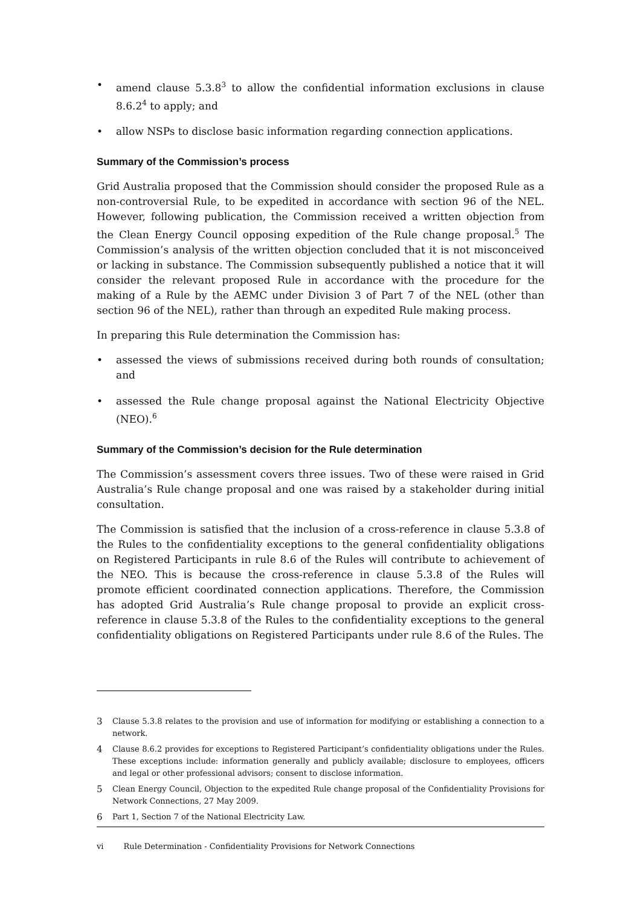• amend clause 5.3.8<sup>3</sup> to allow the confidential information exclusions in clause 8.6.2<sup>4</sup> to apply; and
• allow NSPs to disclose basic information regarding connection applications.
Summary of the Commission’s process
Grid Australia proposed that the Commission should consider the proposed Rule as a non-controversial Rule, to be expedited in accordance with section 96 of the NEL. However, following publication, the Commission received a written objection from the Clean Energy Council opposing expedition of the Rule change proposal.<sup>5</sup> The Commission’s analysis of the written objection concluded that it is not misconceived or lacking in substance. The Commission subsequently published a notice that it will consider the relevant proposed Rule in accordance with the procedure for the making of a Rule by the AEMC under Division 3 of Part 7 of the NEL (other than section 96 of the NEL), rather than through an expedited Rule making process.
In preparing this Rule determination the Commission has:
• assessed the views of submissions received during both rounds of consultation; and
• assessed the Rule change proposal against the National Electricity Objective (NEO).<sup>6</sup>
Summary of the Commission’s decision for the Rule determination
The Commission’s assessment covers three issues. Two of these were raised in Grid Australia’s Rule change proposal and one was raised by a stakeholder during initial consultation.
The Commission is satisfied that the inclusion of a cross-reference in clause 5.3.8 of the Rules to the confidentiality exceptions to the general confidentiality obligations on Registered Participants in rule 8.6 of the Rules will contribute to achievement of the NEO. This is because the cross-reference in clause 5.3.8 of the Rules will promote efficient coordinated connection applications. Therefore, the Commission has adopted Grid Australia’s Rule change proposal to provide an explicit cross-reference in clause 5.3.8 of the Rules to the confidentiality exceptions to the general confidentiality obligations on Registered Participants under rule 8.6 of the Rules. The
3 Clause 5.3.8 relates to the provision and use of information for modifying or establishing a connection to a network.
4 Clause 8.6.2 provides for exceptions to Registered Participant’s confidentiality obligations under the Rules. These exceptions include: information generally and publicly available; disclosure to employees, officers and legal or other professional advisors; consent to disclose information.
5 Clean Energy Council, Objection to the expedited Rule change proposal of the Confidentiality Provisions for Network Connections, 27 May 2009.
6 Part 1, Section 7 of the National Electricity Law.
vi Rule Determination - Confidentiality Provisions for Network Connections